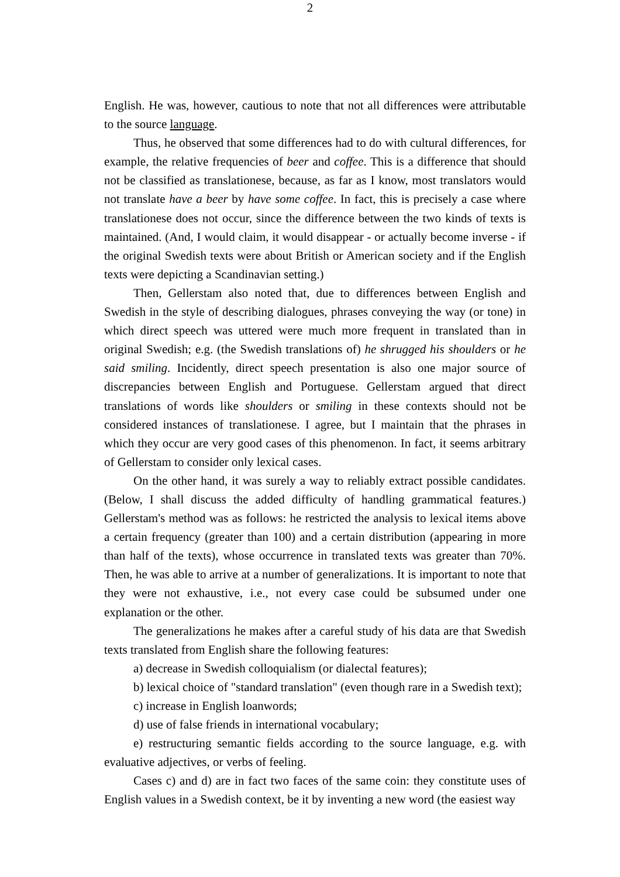2
English. He was, however, cautious to note that not all differences were attributable to the source language.
Thus, he observed that some differences had to do with cultural differences, for example, the relative frequencies of beer and coffee. This is a difference that should not be classified as translationese, because, as far as I know, most translators would not translate have a beer by have some coffee. In fact, this is precisely a case where translationese does not occur, since the difference between the two kinds of texts is maintained. (And, I would claim, it would disappear - or actually become inverse - if the original Swedish texts were about British or American society and if the English texts were depicting a Scandinavian setting.)
Then, Gellerstam also noted that, due to differences between English and Swedish in the style of describing dialogues, phrases conveying the way (or tone) in which direct speech was uttered were much more frequent in translated than in original Swedish; e.g. (the Swedish translations of) he shrugged his shoulders or he said smiling. Incidently, direct speech presentation is also one major source of discrepancies between English and Portuguese. Gellerstam argued that direct translations of words like shoulders or smiling in these contexts should not be considered instances of translationese. I agree, but I maintain that the phrases in which they occur are very good cases of this phenomenon. In fact, it seems arbitrary of Gellerstam to consider only lexical cases.
On the other hand, it was surely a way to reliably extract possible candidates. (Below, I shall discuss the added difficulty of handling grammatical features.) Gellerstam's method was as follows: he restricted the analysis to lexical items above a certain frequency (greater than 100) and a certain distribution (appearing in more than half of the texts), whose occurrence in translated texts was greater than 70%. Then, he was able to arrive at a number of generalizations. It is important to note that they were not exhaustive, i.e., not every case could be subsumed under one explanation or the other.
The generalizations he makes after a careful study of his data are that Swedish texts translated from English share the following features:
a) decrease in Swedish colloquialism (or dialectal features);
b) lexical choice of "standard translation" (even though rare in a Swedish text);
c) increase in English loanwords;
d) use of false friends in international vocabulary;
e) restructuring semantic fields according to the source language, e.g. with evaluative adjectives, or verbs of feeling.
Cases c) and d) are in fact two faces of the same coin: they constitute uses of English values in a Swedish context, be it by inventing a new word (the easiest way